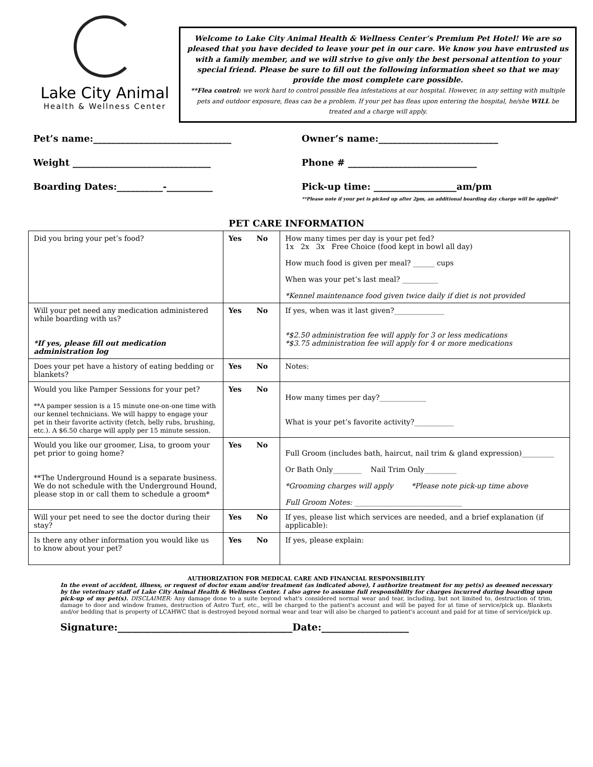Lake City Animal
Health & Wellness Center
Welcome to Lake City Animal Health & Wellness Center’s Premium Pet Hotel! We are so pleased that you have decided to leave your pet in our care. We know you have entrusted us with a family member, and we will strive to give only the best personal attention to your special friend. Please be sure to fill out the following information sheet so that we may provide the most complete care possible.
**Flea control: we work hard to control possible flea infestations at our hospital. However, in any setting with multiple pets and outdoor exposure, fleas can be a problem. If your pet has fleas upon entering the hospital, he/she WILL be treated and a charge will apply.
Pet’s name:______________________________
Owner’s name:__________________________
Weight ______________________________
Phone # ____________________________
Boarding Dates:__________-__________
Pick-up time: __________________am/pm
**Please note if your pet is picked up after 2pm, an additional boarding day charge will be applied*
PET CARE INFORMATION
| Did you bring your pet’s food? | Yes No | How many times per day is your pet fed? 1x 2x 3x Free Choice (food kept in bowl all day) How much food is given per meal? ______ cups When was your pet’s last meal? __________ *Kennel maintenance food given twice daily if diet is not provided |
| Will your pet need any medication administered while boarding with us? *If yes, please fill out medication administration log | Yes No | If yes, when was it last given?______________ *$2.50 administration fee will apply for 3 or less medications *$3.75 administration fee will apply for 4 or more medications |
| Does your pet have a history of eating bedding or blankets? | Yes No | Notes: |
| Would you like Pamper Sessions for your pet? **A pamper session is a 15 minute one-on-one time with our kennel technicians. We will happy to engage your pet in their favorite activity (fetch, belly rubs, brushing, etc.). A $6.50 charge will apply per 15 minute session. | Yes No | How many times per day?_____________ What is your pet’s favorite activity?___________ |
| Would you like our groomer, Lisa, to groom your pet prior to going home? **The Underground Hound is a separate business. We do not schedule with the Underground Hound, please stop in or call them to schedule a groom* | Yes No | Full Groom (includes bath, haircut, nail trim & gland expression)_________ Or Bath Only________ Nail Trim Only_________ *Grooming charges will apply *Please note pick-up time above Full Groom Notes: ______________________________ |
| Will your pet need to see the doctor during their stay? | Yes No | If yes, please list which services are needed, and a brief explanation (if applicable): |
| Is there any other information you would like us to know about your pet? | Yes No | If yes, please explain: |
AUTHORIZATION FOR MEDICAL CARE AND FINANCIAL RESPONSIBILITY
In the event of accident, illness, or request of doctor exam and/or treatment (as indicated above), I authorize treatment for my pet(s) as deemed necessary by the veterinary staff of Lake City Animal Health & Wellness Center. I also agree to assume full responsibility for charges incurred during boarding upon pick-up of my pet(s). DISCLAIMER: Any damage done to a suite beyond what's considered normal wear and tear, including, but not limited to, destruction of trim, damage to door and window frames, destruction of Astro Turf, etc., will be charged to the patient's account and will be payed for at time of service/pick up. Blankets and/or bedding that is property of LCAHWC that is destroyed beyond normal wear and tear will also be charged to patient's account and paid for at time of service/pick up.
Signature:____________________________________Date:__________________